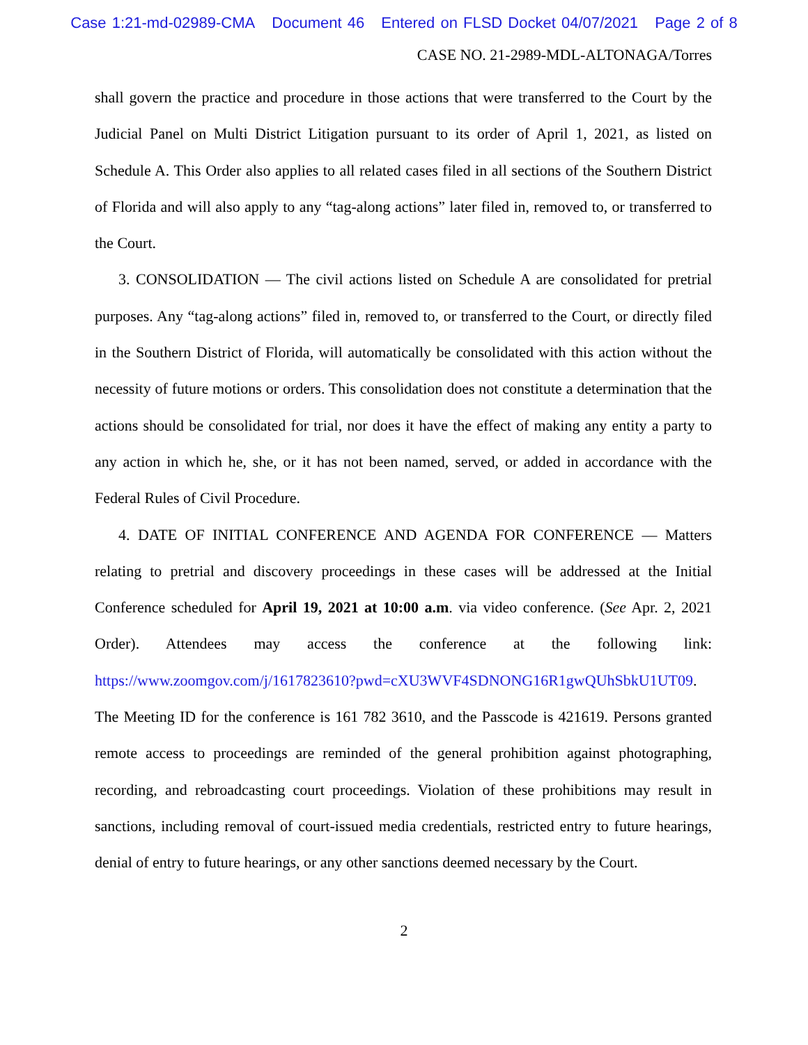Case 1:21-md-02989-CMA Document 46 Entered on FLSD Docket 04/07/2021 Page 2 of 8
CASE NO. 21-2989-MDL-ALTONAGA/Torres
shall govern the practice and procedure in those actions that were transferred to the Court by the Judicial Panel on Multi District Litigation pursuant to its order of April 1, 2021, as listed on Schedule A. This Order also applies to all related cases filed in all sections of the Southern District of Florida and will also apply to any “tag-along actions” later filed in, removed to, or transferred to the Court.
3. CONSOLIDATION — The civil actions listed on Schedule A are consolidated for pretrial purposes. Any “tag-along actions” filed in, removed to, or transferred to the Court, or directly filed in the Southern District of Florida, will automatically be consolidated with this action without the necessity of future motions or orders. This consolidation does not constitute a determination that the actions should be consolidated for trial, nor does it have the effect of making any entity a party to any action in which he, she, or it has not been named, served, or added in accordance with the Federal Rules of Civil Procedure.
4. DATE OF INITIAL CONFERENCE AND AGENDA FOR CONFERENCE — Matters relating to pretrial and discovery proceedings in these cases will be addressed at the Initial Conference scheduled for April 19, 2021 at 10:00 a.m. via video conference. (See Apr. 2, 2021 Order). Attendees may access the conference at the following link: https://www.zoomgov.com/j/1617823610?pwd=cXU3WVF4SDNONG16R1gwQUhSbkU1UT09. The Meeting ID for the conference is 161 782 3610, and the Passcode is 421619. Persons granted remote access to proceedings are reminded of the general prohibition against photographing, recording, and rebroadcasting court proceedings. Violation of these prohibitions may result in sanctions, including removal of court-issued media credentials, restricted entry to future hearings, denial of entry to future hearings, or any other sanctions deemed necessary by the Court.
2